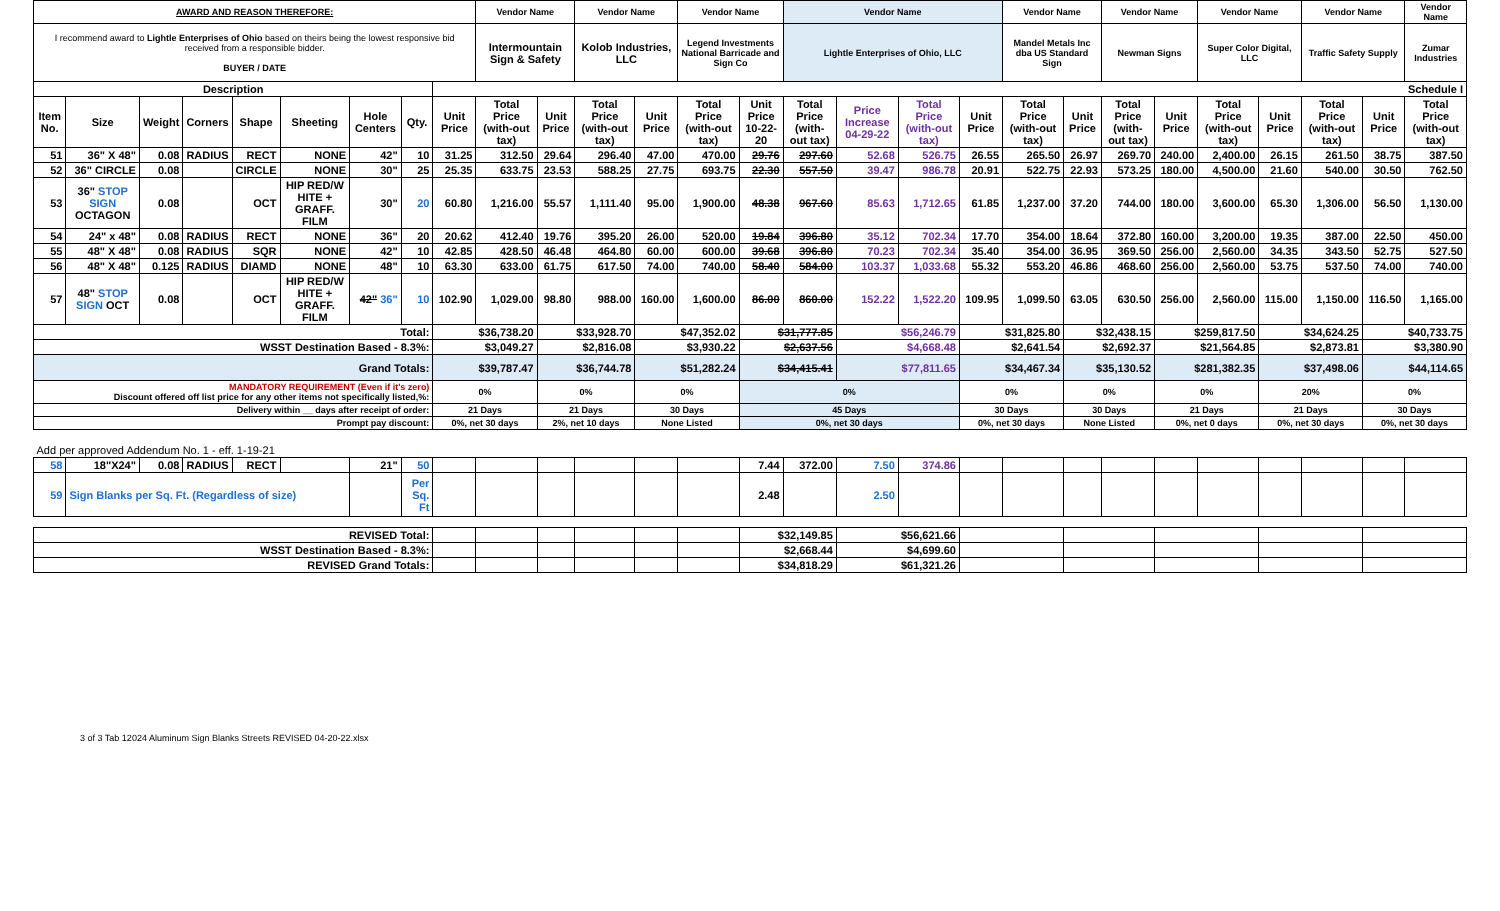| AWARD AND REASON THEREFORE: | | | | | | | | | Vendor Name | | Vendor Name | | Vendor Name | | Vendor Name | | | | Vendor Name | | Vendor Name | | Vendor Name | | Vendor Name | | Vendor Name |
| I recommend award to Lightle Enterprises of Ohio based on theirs being the lowest responsive bid received from a responsible bidder. BUYER / DATE | | | | | | | | | Intermountain Sign & Safety | | Kolob Industries, LLC | | Legend Investments National Barricade and Sign Co | | Lightle Enterprises of Ohio, LLC | | | | Mandel Metals Inc dba US Standard Sign | | Newman Signs | | Super Color Digital, LLC | | Traffic Safety Supply | | Zumar Industries |
| Description | | | | | | | | Schedule I | | | | | | | | | | | | | | | | | | | |
| Item No. | Size | Weight | Corners | Shape | Sheeting | Hole Centers | Qty. | Unit Price | Total Price (with-out tax) | Unit Price | Total Price (with-out tax) | Unit Price | Total Price (with-out tax) | Unit Price 10-22-20 | Total Price (with-out tax) | Price Increase 04-29-22 | Total Price (with-out tax) | Unit Price | Total Price (with-out tax) | Unit Price | Total Price (with-out tax) | Unit Price | Total Price (with-out tax) | Unit Price | Total Price (with-out tax) | Unit Price | Total Price (with-out tax) |
| 51 | 36" X 48" | 0.08 | RADIUS | RECT | NONE | 42" | 10 | 31.25 | 312.50 | 29.64 | 296.40 | 47.00 | 470.00 | 29.76 | 297.60 | 52.68 | 526.75 | 26.55 | 265.50 | 26.97 | 269.70 | 240.00 | 2,400.00 | 26.15 | 261.50 | 38.75 | 387.50 |
| 52 | 36" CIRCLE | 0.08 | | CIRCLE | NONE | 30" | 25 | 25.35 | 633.75 | 23.53 | 588.25 | 27.75 | 693.75 | 22.30 | 557.50 | 39.47 | 986.78 | 20.91 | 522.75 | 22.93 | 573.25 | 180.00 | 4,500.00 | 21.60 | 540.00 | 30.50 | 762.50 |
| 53 | 36" STOP SIGN OCTAGON | 0.08 | | OCT | HIP RED/W HITE + GRAFF. FILM | 30" | 20 | 60.80 | 1,216.00 | 55.57 | 1,111.40 | 95.00 | 1,900.00 | 48.38 | 967.60 | 85.63 | 1,712.65 | 61.85 | 1,237.00 | 37.20 | 744.00 | 180.00 | 3,600.00 | 65.30 | 1,306.00 | 56.50 | 1,130.00 |
| 54 | 24" x 48" | 0.08 | RADIUS | RECT | NONE | 36" | 20 | 20.62 | 412.40 | 19.76 | 395.20 | 26.00 | 520.00 | 19.84 | 396.80 | 35.12 | 702.34 | 17.70 | 354.00 | 18.64 | 372.80 | 160.00 | 3,200.00 | 19.35 | 387.00 | 22.50 | 450.00 |
| 55 | 48" X 48" | 0.08 | RADIUS | SQR | NONE | 42" | 10 | 42.85 | 428.50 | 46.48 | 464.80 | 60.00 | 600.00 | 39.68 | 396.80 | 70.23 | 702.34 | 35.40 | 354.00 | 36.95 | 369.50 | 256.00 | 2,560.00 | 34.35 | 343.50 | 52.75 | 527.50 |
| 56 | 48" X 48" | 0.125 | RADIUS | DIAMD | NONE | 48" | 10 | 63.30 | 633.00 | 61.75 | 617.50 | 74.00 | 740.00 | 58.40 | 584.00 | 103.37 | 1,033.68 | 55.32 | 553.20 | 46.86 | 468.60 | 256.00 | 2,560.00 | 53.75 | 537.50 | 74.00 | 740.00 |
| 57 | 48" STOP SIGN OCT | 0.08 | | OCT | HIP RED/W HITE + GRAFF. FILM | 42" 36" | 10 | 102.90 | 1,029.00 | 98.80 | 988.00 | 160.00 | 1,600.00 | 86.00 | 860.00 | 152.22 | 1,522.20 | 109.95 | 1,099.50 | 63.05 | 630.50 | 256.00 | 2,560.00 | 115.00 | 1,150.00 | 116.50 | 1,165.00 |
| Total: | | | | | | | | $36,738.20 | | $33,928.70 | | $47,352.02 | | $31,777.85 | | $56,246.79 | | $31,825.80 | | $32,438.15 | | $259,817.50 | | $34,624.25 | | $40,733.75 | |
| WSST Destination Based - 8.3%: | | | | | | | | $3,049.27 | | $2,816.08 | | $3,930.22 | | $2,637.56 | | $4,668.48 | | $2,641.54 | | $2,692.37 | | $21,564.85 | | $2,873.81 | | $3,380.90 | |
| Grand Totals: | | | | | | | | $39,787.47 | | $36,744.78 | | $51,282.24 | | $34,415.41 | | $77,811.65 | | $34,467.34 | | $35,130.52 | | $281,382.35 | | $37,498.06 | | $44,114.65 | |
| MANDATORY REQUIREMENT (Even if it's zero) Discount offered off list price for any other items not specifically listed,%: | | | | | | | | 0% | | 0% | | 0% | | 0% | | | | 0% | | 0% | | 0% | | 20% | | 0% | |
| Delivery within __ days after receipt of order: | | | | | | | | 21 Days | | 21 Days | | 30 Days | | 45 Days | | | | 30 Days | | 30 Days | | 21 Days | | 21 Days | | 30 Days | |
| Prompt pay discount: | | | | | | | | 0%, net 30 days | | 2%, net 10 days | | None Listed | | 0%, net 30 days | | | | 0%, net 30 days | | None Listed | | 0%, net 0 days | | 0%, net 30 days | | 0%, net 30 days | |
| Add per approved Addendum No. 1 - eff. 1-19-21 | | | | | | | | | | | | | | | | | | | | | | | | | | | |
| 58 | 18"X24" | 0.08 | RADIUS | RECT | | 21" | 50 | | | | | | | 7.44 | 372.00 | 7.50 | 374.86 | | | | | | | | | | |
| 59 | Sign Blanks per Sq. Ft. (Regardless of size) | | | | | | Per Sq. Ft | | | | | | | 2.48 | | 2.50 | | | | | | | | | | | |
| REVISED Total: | | | | | | | | | | | | | | $32,149.85 | | $56,621.66 | | | | | | | | | | | |
| WSST Destination Based - 8.3%: | | | | | | | | | | | | | | $2,668.44 | | $4,699.60 | | | | | | | | | | | |
| REVISED Grand Totals: | | | | | | | | | | | | | | $34,818.29 | | $61,321.26 | | | | | | | | | | | |
3 of 3 Tab 12024 Aluminum Sign Blanks Streets REVISED 04-20-22.xlsx